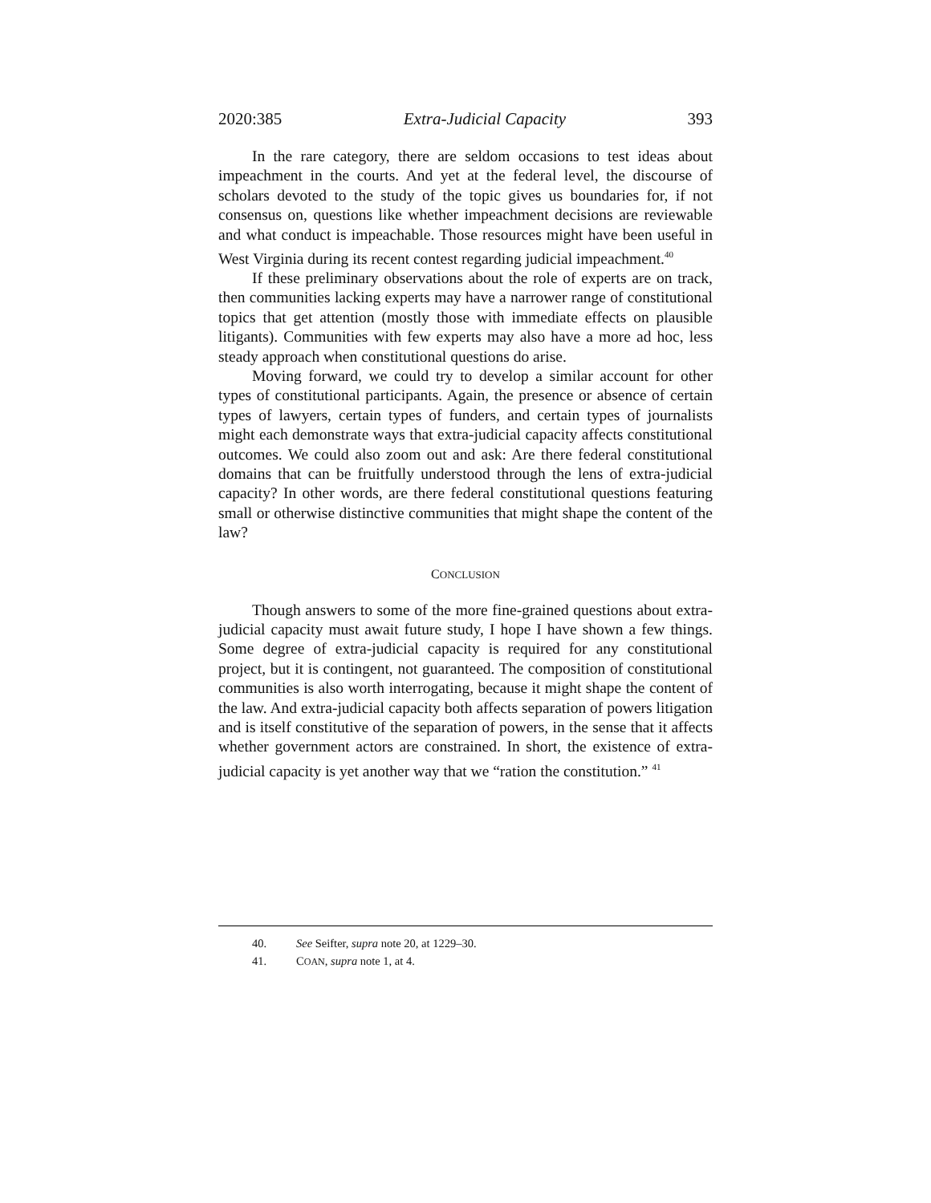2020:385 Extra-Judicial Capacity 393
In the rare category, there are seldom occasions to test ideas about impeachment in the courts. And yet at the federal level, the discourse of scholars devoted to the study of the topic gives us boundaries for, if not consensus on, questions like whether impeachment decisions are reviewable and what conduct is impeachable. Those resources might have been useful in West Virginia during its recent contest regarding judicial impeachment.<sup>40</sup>
If these preliminary observations about the role of experts are on track, then communities lacking experts may have a narrower range of constitutional topics that get attention (mostly those with immediate effects on plausible litigants). Communities with few experts may also have a more ad hoc, less steady approach when constitutional questions do arise.
Moving forward, we could try to develop a similar account for other types of constitutional participants. Again, the presence or absence of certain types of lawyers, certain types of funders, and certain types of journalists might each demonstrate ways that extra-judicial capacity affects constitutional outcomes. We could also zoom out and ask: Are there federal constitutional domains that can be fruitfully understood through the lens of extra-judicial capacity? In other words, are there federal constitutional questions featuring small or otherwise distinctive communities that might shape the content of the law?
CONCLUSION
Though answers to some of the more fine-grained questions about extra-judicial capacity must await future study, I hope I have shown a few things. Some degree of extra-judicial capacity is required for any constitutional project, but it is contingent, not guaranteed. The composition of constitutional communities is also worth interrogating, because it might shape the content of the law. And extra-judicial capacity both affects separation of powers litigation and is itself constitutive of the separation of powers, in the sense that it affects whether government actors are constrained. In short, the existence of extra-judicial capacity is yet another way that we “ration the constitution.” <sup>41</sup>
40. See Seifter, supra note 20, at 1229–30.
41. COAN, supra note 1, at 4.